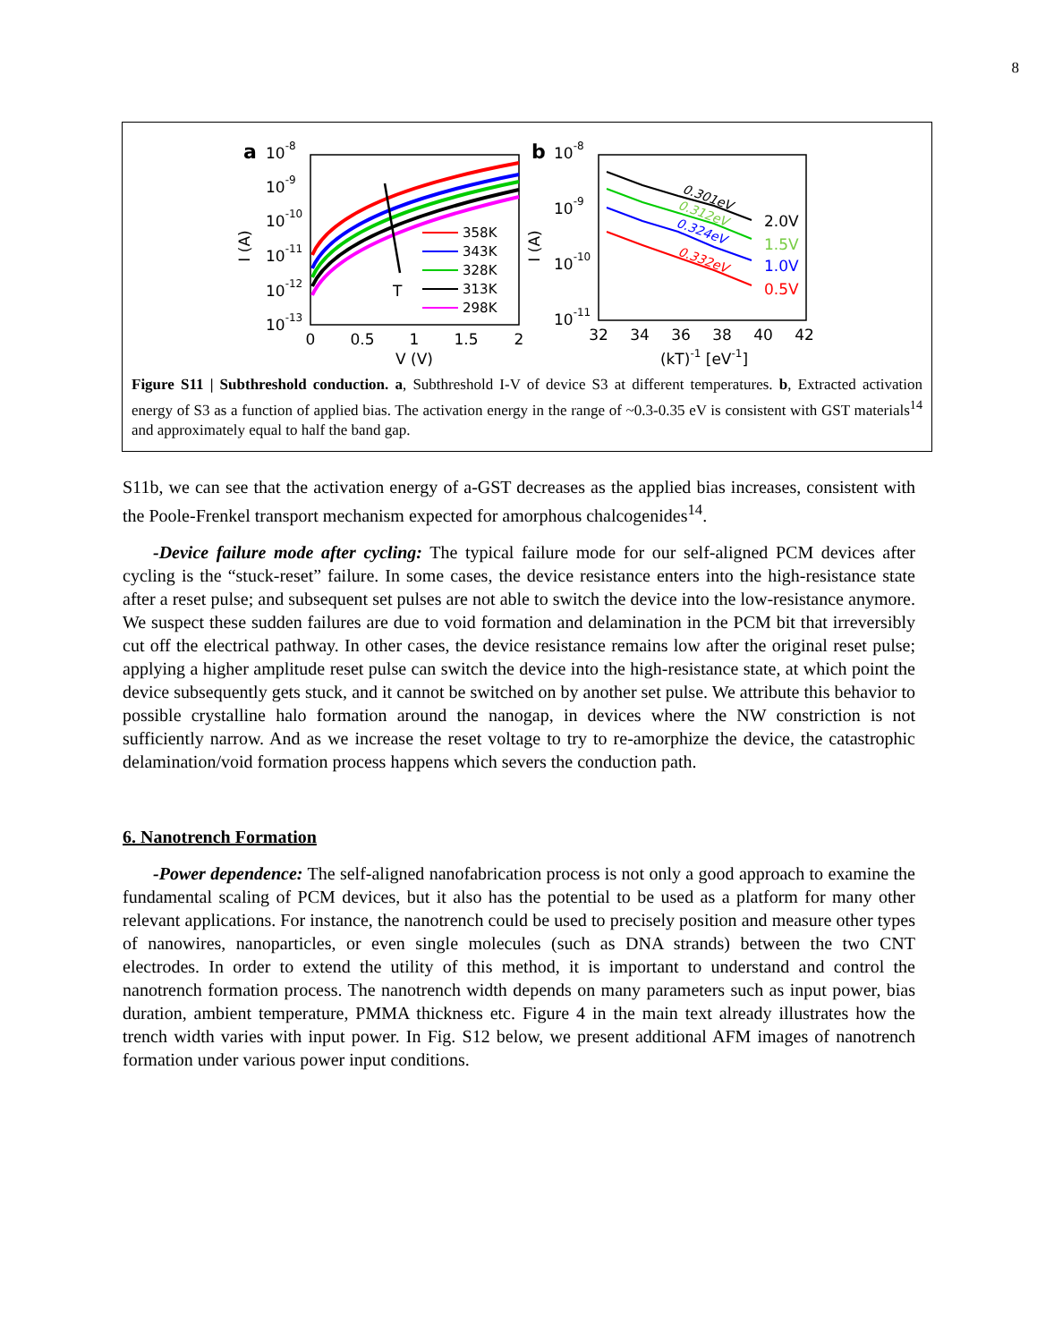8
a
10-8
10-9
10-10
10-11
10-12
10-13
I (A)
0
0.5
1
1.5
2
V (V)
T
358K
343K
328K
313K
298K
b
10-8
10-9
10-10
10-11
I (A)
32
34
36
38
40
42
(kT)-1 [eV-1]
0.301eV
0.312eV
0.324eV
0.332eV
2.0V
1.5V
1.0V
0.5V
Figure S11 | Subthreshold conduction. a, Subthreshold I-V of device S3 at different temperatures. b, Extracted activation energy of S3 as a function of applied bias. The activation energy in the range of ~0.3-0.35 eV is consistent with GST materials<sup>14</sup> and approximately equal to half the band gap.
S11b, we can see that the activation energy of a-GST decreases as the applied bias increases, consistent with the Poole-Frenkel transport mechanism expected for amorphous chalcogenides<sup>14</sup>.
-Device failure mode after cycling: The typical failure mode for our self-aligned PCM devices after cycling is the “stuck-reset” failure. In some cases, the device resistance enters into the high-resistance state after a reset pulse; and subsequent set pulses are not able to switch the device into the low-resistance anymore. We suspect these sudden failures are due to void formation and delamination in the PCM bit that irreversibly cut off the electrical pathway. In other cases, the device resistance remains low after the original reset pulse; applying a higher amplitude reset pulse can switch the device into the high-resistance state, at which point the device subsequently gets stuck, and it cannot be switched on by another set pulse. We attribute this behavior to possible crystalline halo formation around the nanogap, in devices where the NW constriction is not sufficiently narrow. And as we increase the reset voltage to try to re-amorphize the device, the catastrophic delamination/void formation process happens which severs the conduction path.
6. Nanotrench Formation
-Power dependence: The self-aligned nanofabrication process is not only a good approach to examine the fundamental scaling of PCM devices, but it also has the potential to be used as a platform for many other relevant applications. For instance, the nanotrench could be used to precisely position and measure other types of nanowires, nanoparticles, or even single molecules (such as DNA strands) between the two CNT electrodes. In order to extend the utility of this method, it is important to understand and control the nanotrench formation process. The nanotrench width depends on many parameters such as input power, bias duration, ambient temperature, PMMA thickness etc. Figure 4 in the main text already illustrates how the trench width varies with input power. In Fig. S12 below, we present additional AFM images of nanotrench formation under various power input conditions.